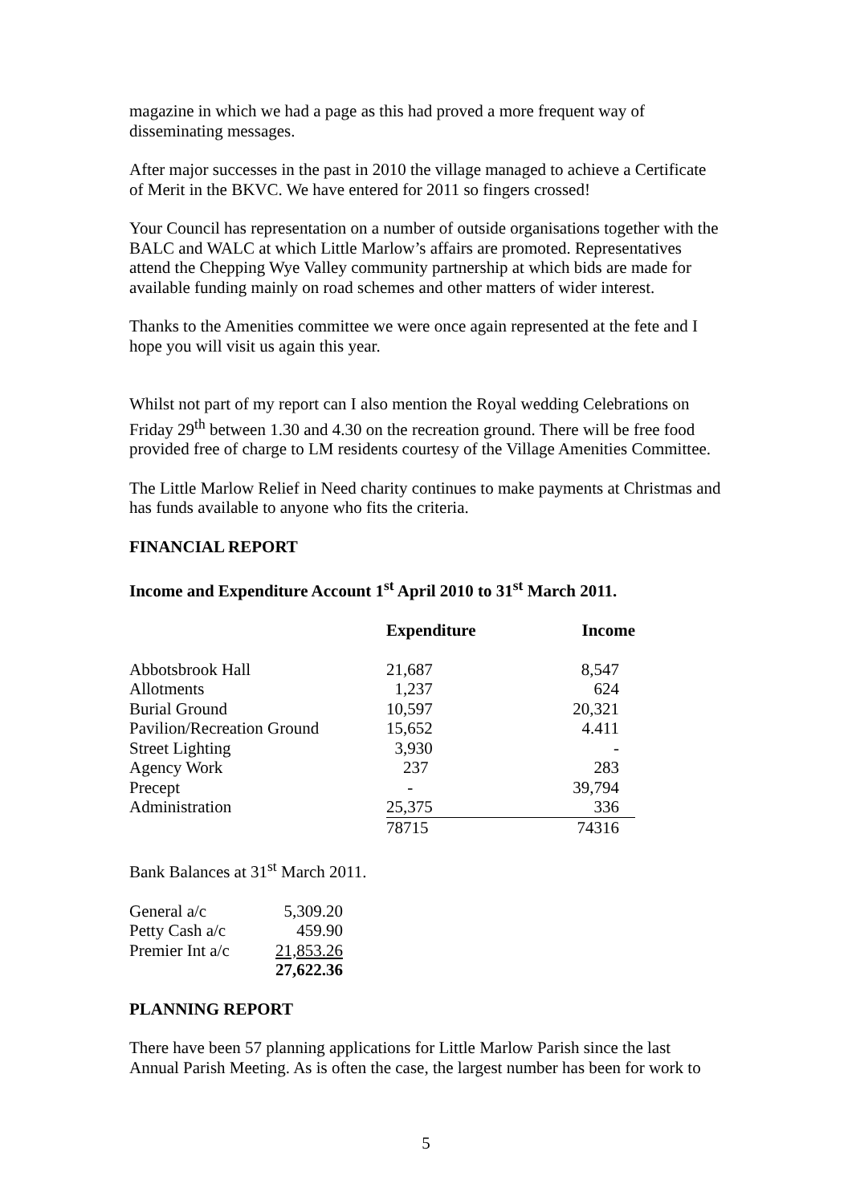magazine in which we had a page as this had proved a more frequent way of disseminating messages.
After major successes in the past in 2010 the village managed to achieve a Certificate of Merit in the BKVC. We have entered for 2011 so fingers crossed!
Your Council has representation on a number of outside organisations together with the BALC and WALC at which Little Marlow’s affairs are promoted. Representatives attend the Chepping Wye Valley community partnership at which bids are made for available funding mainly on road schemes and other matters of wider interest.
Thanks to the Amenities committee we were once again represented at the fete and I hope you will visit us again this year.
Whilst not part of my report can I also mention the Royal wedding Celebrations on Friday 29<sup>th</sup> between 1.30 and 4.30 on the recreation ground. There will be free food provided free of charge to LM residents courtesy of the Village Amenities Committee.
The Little Marlow Relief in Need charity continues to make payments at Christmas and has funds available to anyone who fits the criteria.
FINANCIAL REPORT
Income and Expenditure Account 1<sup>st</sup> April 2010 to 31<sup>st</sup> March 2011.
| | Expenditure | Income |
| --- | --- | --- |
| Abbotsbrook Hall | 21,687 | 8,547 |
| Allotments | 1,237 | 624 |
| Burial Ground | 10,597 | 20,321 |
| Pavilion/Recreation Ground | 15,652 | 4.411 |
| Street Lighting | 3,930 | - |
| Agency Work | 237 | 283 |
| Precept | - | 39,794 |
| Administration | 25,375 | 336 |
| | 78715 | 74316 |
Bank Balances at 31<sup>st</sup> March 2011.
| General a/c | 5,309.20 |
| Petty Cash a/c | 459.90 |
| Premier Int a/c | 21,853.26 |
| | 27,622.36 |
PLANNING REPORT
There have been 57 planning applications for Little Marlow Parish since the last Annual Parish Meeting. As is often the case, the largest number has been for work to
5